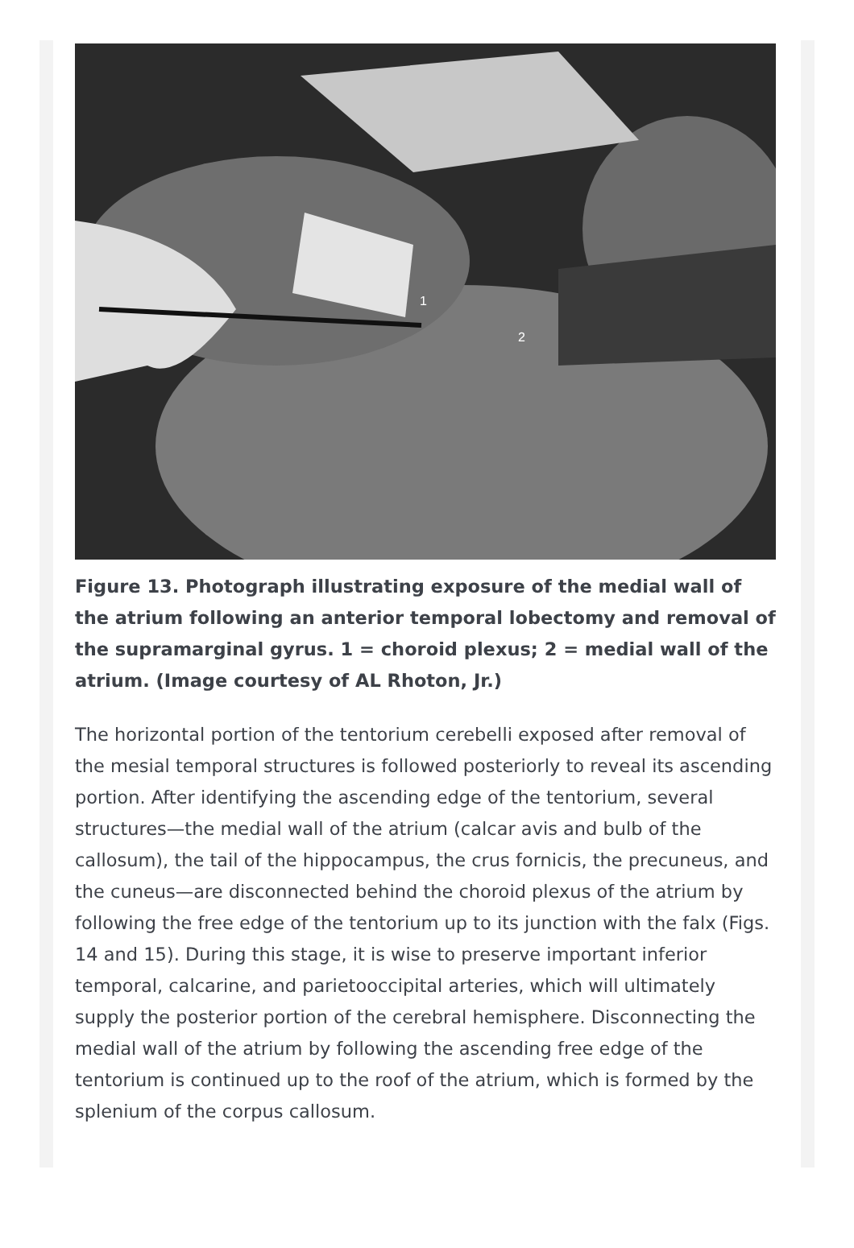1
2
Figure 13. Photograph illustrating exposure of the medial wall of the atrium following an anterior temporal lobectomy and removal of the supramarginal gyrus. 1 = choroid plexus; 2 = medial wall of the atrium. (Image courtesy of AL Rhoton, Jr.)
The horizontal portion of the tentorium cerebelli exposed after removal of the mesial temporal structures is followed posteriorly to reveal its ascending portion. After identifying the ascending edge of the tentorium, several structures—the medial wall of the atrium (calcar avis and bulb of the callosum), the tail of the hippocampus, the crus fornicis, the precuneus, and the cuneus—are disconnected behind the choroid plexus of the atrium by following the free edge of the tentorium up to its junction with the falx (Figs. 14 and 15). During this stage, it is wise to preserve important inferior temporal, calcarine, and parietooccipital arteries, which will ultimately supply the posterior portion of the cerebral hemisphere. Disconnecting the medial wall of the atrium by following the ascending free edge of the tentorium is continued up to the roof of the atrium, which is formed by the splenium of the corpus callosum.